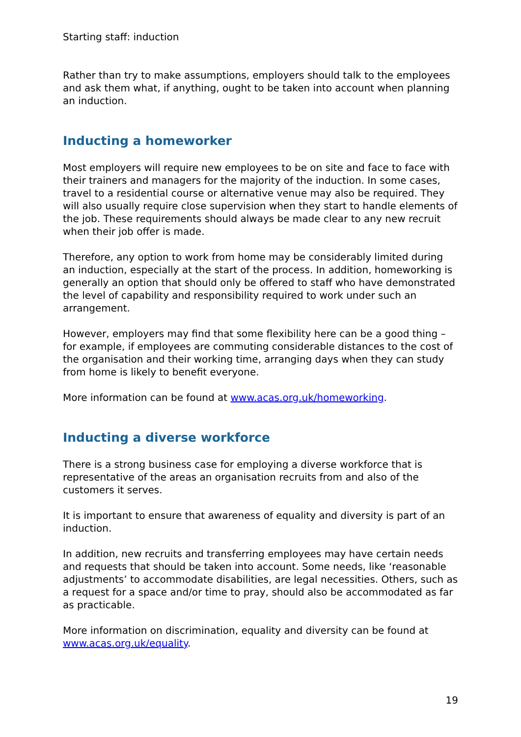Starting staff: induction
Rather than try to make assumptions, employers should talk to the employees and ask them what, if anything, ought to be taken into account when planning an induction.
Inducting a homeworker
Most employers will require new employees to be on site and face to face with their trainers and managers for the majority of the induction. In some cases, travel to a residential course or alternative venue may also be required. They will also usually require close supervision when they start to handle elements of the job. These requirements should always be made clear to any new recruit when their job offer is made.
Therefore, any option to work from home may be considerably limited during an induction, especially at the start of the process. In addition, homeworking is generally an option that should only be offered to staff who have demonstrated the level of capability and responsibility required to work under such an arrangement.
However, employers may find that some flexibility here can be a good thing – for example, if employees are commuting considerable distances to the cost of the organisation and their working time, arranging days when they can study from home is likely to benefit everyone.
More information can be found at www.acas.org.uk/homeworking.
Inducting a diverse workforce
There is a strong business case for employing a diverse workforce that is representative of the areas an organisation recruits from and also of the customers it serves.
It is important to ensure that awareness of equality and diversity is part of an induction.
In addition, new recruits and transferring employees may have certain needs and requests that should be taken into account. Some needs, like ‘reasonable adjustments’ to accommodate disabilities, are legal necessities. Others, such as a request for a space and/or time to pray, should also be accommodated as far as practicable.
More information on discrimination, equality and diversity can be found at www.acas.org.uk/equality.
19